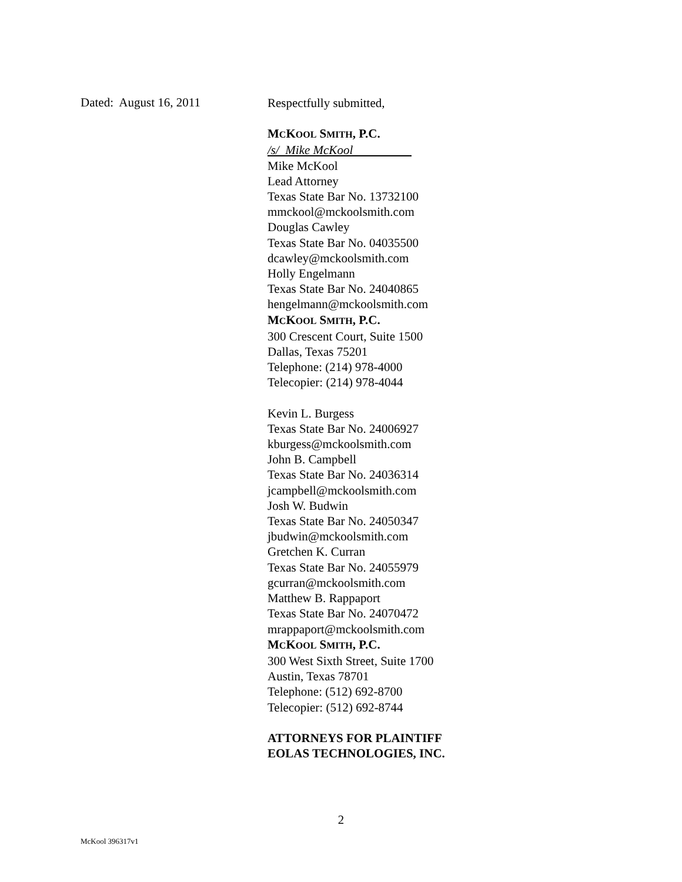Dated: August 16, 2011
Respectfully submitted,
MCKOOL SMITH, P.C.
/s/ Mike McKool
Mike McKool
Lead Attorney
Texas State Bar No. 13732100
mmckool@mckoolsmith.com
Douglas Cawley
Texas State Bar No. 04035500
dcawley@mckoolsmith.com
Holly Engelmann
Texas State Bar No. 24040865
hengelmann@mckoolsmith.com
MCKOOL SMITH, P.C.
300 Crescent Court, Suite 1500
Dallas, Texas 75201
Telephone: (214) 978-4000
Telecopier: (214) 978-4044
Kevin L. Burgess
Texas State Bar No. 24006927
kburgess@mckoolsmith.com
John B. Campbell
Texas State Bar No. 24036314
jcampbell@mckoolsmith.com
Josh W. Budwin
Texas State Bar No. 24050347
jbudwin@mckoolsmith.com
Gretchen K. Curran
Texas State Bar No. 24055979
gcurran@mckoolsmith.com
Matthew B. Rappaport
Texas State Bar No. 24070472
mrappaport@mckoolsmith.com
MCKOOL SMITH, P.C.
300 West Sixth Street, Suite 1700
Austin, Texas 78701
Telephone: (512) 692-8700
Telecopier: (512) 692-8744
ATTORNEYS FOR PLAINTIFF
EOLAS TECHNOLOGIES, INC.
2
McKool 396317v1